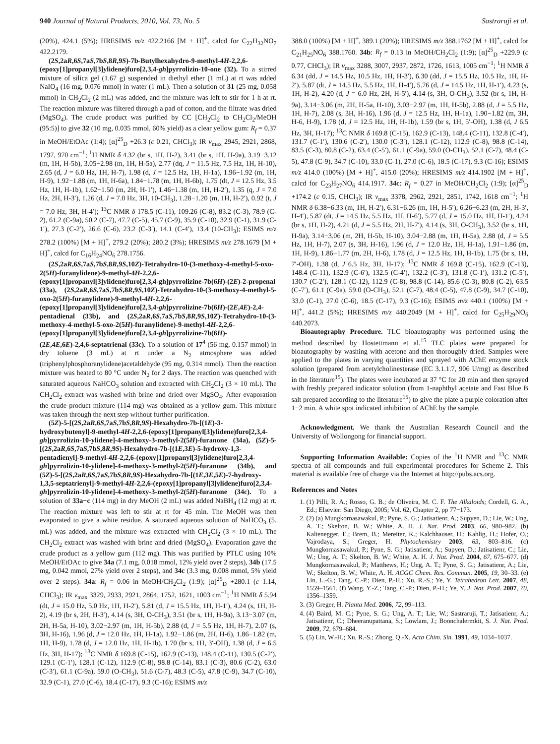940 Journal of Natural Products, 2010, Vol. 73, No. 5 Sastraruji et al.
(20%), 424.1 (5%); HRESIMS m/z 422.2166 [M + H]<sup>+</sup>, calcd for C<sub>22</sub>H<sub>32</sub>NO<sub>7</sub> 422.2179.
(2S,2aR,6S,7aS,7bS,8R,9S)-7b-Butylhexahydro-9-methyl-4H-2,2,6-(epoxy[1]propanyl[3]ylidene)furo[2,3,4-gh]pyrrolizin-10-one (32). To a stirred mixture of silica gel (1.67 g) suspended in diethyl ether (1 mL) at rt was added NaIO<sub>4</sub> (16 mg, 0.076 mmol) in water (1 mL). Then a solution of 31 (25 mg, 0.058 mmol) in CH<sub>2</sub>Cl<sub>2</sub> (2 mL) was added, and the mixture was left to stir for 1 h at rt. The reaction mixture was filtered through a pad of cotton, and the filtrate was dried (MgSO<sub>4</sub>). The crude product was purified by CC [CH<sub>2</sub>Cl<sub>2</sub> to CH<sub>2</sub>Cl<sub>2</sub>/MeOH (95:5)] to give 32 (10 mg, 0.035 mmol, 60% yield) as a clear yellow gum: R<sub>f</sub> = 0.37 in MeOH/EtOAc (1:4); [α]<sup>25</sup><sub>D</sub> +26.3 (c 0.21, CHCl<sub>3</sub>); IR ν<sub>max</sub> 2945, 2921, 2868, 1797, 970 cm<sup>−1</sup>; <sup>1</sup>H NMR δ 4.32 (br s, 1H, H-2), 3.41 (br s, 1H, H-9a), 3.19−3.12 (m, 1H, H-5b), 3.05−2.98 (m, 1H, H-5a), 2.77 (dq, J = 11.5 Hz, 7.5 Hz, 1H, H-10), 2.65 (d, J = 6.0 Hz, 1H, H-7), 1.98 (d, J = 12.5 Hz, 1H, H-1a), 1.96−1.92 (m, 1H, H-9), 1.92−1.88 (m, 1H, H-6a), 1.84−1.78 (m, 1H, H-6b), 1.75 (dt, J = 12.5 Hz, 3.5 Hz, 1H, H-1b), 1.62−1.50 (m, 2H, H-1′), 1.46−1.38 (m, 1H, H-2′), 1.35 (q, J = 7.0 Hz, 2H, H-3′), 1.26 (d, J = 7.0 Hz, 3H, 10-CH<sub>3</sub>), 1.28−1.20 (m, 1H, H-2′), 0.92 (t, J = 7.0 Hz, 3H, H-4′); <sup>13</sup>C NMR δ 178.5 (C-11), 109.26 (C-8), 83.2 (C-3), 78.9 (C-2), 61.2 (C-9a), 50.2 (C-7), 47.7 (C-5), 45.7 (C-9), 35.9 (C-10), 32.9 (C-1), 31.9 (C-1′), 27.3 (C-2′), 26.6 (C-6), 23.2 (C-3′), 14.1 (C-4′), 13.4 (10-CH<sub>3</sub>); ESIMS m/z 278.2 (100%) [M + H]<sup>+</sup>, 279.2 (20%); 280.2 (3%); HRESIMS m/z 278.1679 [M + H]<sup>+</sup>, calcd for C<sub>16</sub>H<sub>24</sub>NO<sub>6</sub> 278.1756.
(2S,2aR,6S,7aS,7bS,8R,9S,10Z)-Tetrahydro-10-(3-methoxy-4-methyl-5-oxo-2(5H)-furanylidene)-9-methyl-4H-2,2,6-(epoxy[1]propanyl[3]ylidene)furo[2,3,4-gh]pyrrolizine-7b(6H)-(2E)-2-propenal (33a), (2S,2aR,6S,7aS,7bS,8R,9S,10Z)-Tetrahydro-10-(3-methoxy-4-methyl-5-oxo-2(5H)-furanylidene)-9-methyl-4H-2,2,6-(epoxy[1]propanyl[3]ylidene)furo[2,3,4-gh]pyrrolizine-7b(6H)-(2E,4E)-2,4-pentadienal (33b), and (2S,2aR,6S,7aS,7bS,8R,9S,10Z)-Tetrahydro-10-(3-methoxy-4-methyl-5-oxo-2(5H)-furanylidene)-9-methyl-4H-2,2,6-(epoxy[1]propanyl[3]ylidene)furo[2,3,4-gh]pyrrolizine-7b(6H)-(2E,4E,6E)-2,4,6-septatrienal (33c). To a solution of 17<sup>4</sup> (56 mg, 0.157 mmol) in dry toluene (3 mL) at rt under a N<sub>2</sub> atmosphere was added (triphenylphosphoranylidene)acetaldehyde (95 mg, 0.314 mmol). Then the reaction mixture was heated to 80 °C under N<sub>2</sub> for 2 days. The reaction was quenched with saturated aqueous NaHCO<sub>3</sub> solution and extracted with CH<sub>2</sub>Cl<sub>2</sub> (3 × 10 mL). The CH<sub>2</sub>Cl<sub>2</sub> extract was washed with brine and dried over MgSO<sub>4</sub>. After evaporation the crude product mixture (114 mg) was obtained as a yellow gum. This mixture was taken through the next step without further purification.
(5Z)-5-[(2S,2aR,6S,7aS,7bS,8R,9S)-Hexahydro-7b-[(1E)-3-hydroxybutenyl]-9-methyl-4H-2,2,6-(epoxy[1]propanyl[3]ylidene)furo[2,3,4-gh]pyrrolizin-10-ylidene]-4-methoxy-3-methyl-2(5H)-furanone (34a), (5Z)-5-[(2S,2aR,6S,7aS,7bS,8R,9S)-Hexahydro-7b-[(1E,3E)-5-hydroxy-1,3-pentadienyl]-9-methyl-4H-2,2,6-(epoxy[1]propanyl[3]ylidene)furo[2,3,4-gh]pyrrolizin-10-ylidene]-4-methoxy-3-methyl-2(5H)-furanone (34b), and (5Z)-5-[(2S,2aR,6S,7aS,7bS,8R,9S)-Hexahydro-7b-[(1E,3E,5E)-7-hydroxy-1,3,5-septatrienyl]-9-methyl-4H-2,2,6-(epoxy[1]propanyl[3]ylidene)furo[2,3,4-gh]pyrrolizin-10-ylidene]-4-methoxy-3-methyl-2(5H)-furanone (34c). To a solution of 33a−c (114 mg) in dry MeOH (2 mL) was added NaBH<sub>4</sub> (12 mg) at rt. The reaction mixture was left to stir at rt for 45 min. The MeOH was then evaporated to give a white residue. A saturated aqueous solution of NaHCO<sub>3</sub> (5. mL) was added, and the mixture was extracted with CH<sub>2</sub>Cl<sub>2</sub> (3 × 10 mL). The CH<sub>2</sub>Cl<sub>2</sub> extract was washed with brine and dried (MgSO<sub>4</sub>). Evaporation gave the crude product as a yellow gum (112 mg). This was purified by PTLC using 10% MeOH/EtOAc to give 34a (7.1 mg, 0.018 mmol, 12% yield over 2 steps), 34b (17.5 mg, 0.042 mmol, 27% yield over 2 steps), and 34c (3.3 mg, 0.008 mmol, 5% yield over 2 steps). 34a: R<sub>f</sub> = 0.06 in MeOH/CH<sub>2</sub>Cl<sub>2</sub> (1:9); [α]<sup>25</sup><sub>D</sub> +280.1 (c 1.14, CHCl<sub>3</sub>); IR ν<sub>max</sub> 3329, 2933, 2921, 2864, 1752, 1621, 1003 cm<sup>−1</sup>; <sup>1</sup>H NMR δ 5.94 (dt, J = 15.0 Hz, 5.0 Hz, 1H, H-2′), 5.81 (d, J = 15.5 Hz, 1H, H-1′), 4.24 (s, 1H, H-2), 4.19 (br s, 2H, H-3′), 4.14 (s, 3H, O-CH<sub>3</sub>), 3.51 (br s, 1H, H-9a), 3.13−3.07 (m, 2H, H-5a, H-10), 3.02−2.97 (m, 1H, H-5b), 2.88 (d, J = 5.5 Hz, 1H, H-7), 2.07 (s, 3H, H-16), 1.96 (d, J = 12.0 Hz, 1H, H-1a), 1.92−1.86 (m, 2H, H-6), 1.86−1.82 (m, 1H, H-9), 1.78 (d, J = 12.0 Hz, 1H, H-1b), 1.70 (br s, 1H, 3′-OH), 1.38 (d, J = 6.5 Hz, 3H, H-17); <sup>13</sup>C NMR δ 169.8 (C-15), 162.9 (C-13), 148.4 (C-11), 130.5 (C-2′), 129.1 (C-1′), 128.1 (C-12), 112.9 (C-8), 98.8 (C-14), 83.1 (C-3), 80.6 (C-2), 63.0 (C-3′), 61.1 (C-9a), 59.0 (O-CH<sub>3</sub>), 51.6 (C-7), 48.3 (C-5), 47.8 (C-9), 34.7 (C-10), 32.9 (C-1), 27.0 (C-6), 18.4 (C-17), 9.3 (C-16); ESIMS m/z
388.0 (100%) [M + H]<sup>+</sup>, 389.1 (20%); HRESIMS m/z 388.1762 [M + H]<sup>+</sup>, calcd for C<sub>21</sub>H<sub>25</sub>NO<sub>6</sub> 388.1760. 34b: R<sub>f</sub> = 0.13 in MeOH/CH<sub>2</sub>Cl<sub>2</sub> (1:9); [α]<sup>25</sup><sub>D</sub> +229.9 (c 0.77, CHCl<sub>3</sub>); IR ν<sub>max</sub> 3288, 3007, 2937, 2872, 1726, 1613, 1005 cm<sup>−1</sup>; <sup>1</sup>H NMR δ 6.34 (dd, J = 14.5 Hz, 10.5 Hz, 1H, H-3′), 6.30 (dd, J = 15.5 Hz, 10.5 Hz, 1H, H-2′), 5.87 (dt, J = 14.5 Hz, 5.5 Hz, 1H, H-4′), 5.76 (d, J = 14.5 Hz, 1H, H-1′), 4.23 (s, 1H, H-2), 4.20 (d, J = 6.0 Hz, 2H, H-5′), 4.14 (s, 3H, O-CH<sub>3</sub>), 3.52 (br s, 1H, H-9a), 3.14−3.06 (m, 2H, H-5a, H-10), 3.03−2.97 (m, 1H, H-5b), 2.88 (d, J = 5.5 Hz, 1H, H-7), 2.08 (s, 3H, H-16), 1.96 (d, J = 12.5 Hz, 1H, H-1a), 1.90−1.82 (m, 3H, H-6, H-9), 1.78 (d, J = 12.5 Hz, 1H, H-1b), 1.59 (br s, 1H, 5′-OH), 1.38 (d, J 6.5 Hz, 3H, H-17); <sup>13</sup>C NMR δ 169.8 (C-15), 162.9 (C-13), 148.4 (C-11), 132.8 (C-4′), 131.7 (C-1′), 130.6 (C-2′), 130.0 (C-3′), 128.1 (C-12), 112.9 (C-8), 98.8 (C-14), 83.5 (C-3), 80.8 (C-2), 63.4 (C-5′), 61.1 (C-9a), 59.0 (O-CH<sub>3</sub>), 52.1 (C-7), 48.4 (C-5), 47.8 (C-9), 34.7 (C-10), 33.0 (C-1), 27.0 (C-6), 18.5 (C-17), 9.3 (C-16); ESIMS m/z 414.0 (100%) [M + H]<sup>+</sup>, 415.0 (20%); HRESIMS m/z 414.1902 [M + H]<sup>+</sup>, calcd for C<sub>23</sub>H<sub>27</sub>NO<sub>6</sub> 414.1917. 34c: R<sub>f</sub> = 0.27 in MeOH/CH<sub>2</sub>Cl<sub>2</sub> (1:9); [α]<sup>25</sup><sub>D</sub> +174.2 (c 0.15, CHCl<sub>3</sub>); IR ν<sub>max</sub> 3378, 2962, 2921, 2851, 1742, 1618 cm<sup>−1</sup>; <sup>1</sup>H NMR δ 6.38−6.33 (m, 1H, H-2′), 6.31−6.26 (m, 1H, H-5′), 6.26−6.23 (m, 2H, H-3′, H-4′), 5.87 (dt, J = 14.5 Hz, 5.5 Hz, 1H, H-6′), 5.77 (d, J = 15.0 Hz, 1H, H-1′), 4.24 (br s, 1H, H-2), 4.21 (d, J = 5.5 Hz, 2H, H-7′), 4.14 (s, 3H, O-CH<sub>3</sub>), 3.52 (br s, 1H, H-9a), 3.14−3.06 (m, 2H, H-5b, H-10), 3.04−2.88 (m, 1H, H-5a), 2.88 (d, J = 5.5 Hz, 1H, H-7), 2.07 (s, 3H, H-16), 1.96 (d, J = 12.0 Hz, 1H, H-1a), 1.91−1.86 (m, 1H, H-9), 1.86−1.77 (m, 2H, H-6), 1.78 (d, J = 12.5 Hz, 1H, H-1b), 1.75 (br s, 1H, 7′-OH), 1.38 (d, J 6.5 Hz, 3H, H-17); <sup>13</sup>C NMR δ 169.8 (C-15), 162.9 (C-13), 148.4 (C-11), 132.9 (C-6′), 132.5 (C-4′), 132.2 (C-3′), 131.8 (C-1′), 131.2 (C-5′), 130.7 (C-2′), 128.1 (C-12), 112.9 (C-8), 98.8 (C-14), 85.6 (C-3), 80.8 (C-2), 63.5 (C-7′), 61.1 (C-9a), 59.0 (O-CH<sub>3</sub>), 52.1 (C-7), 48.4 (C-5), 47.8 (C-9), 34.7 (C-10), 33.0 (C-1), 27.0 (C-6), 18.5 (C-17), 9.3 (C-16); ESIMS m/z 440.1 (100%) [M + H]<sup>+</sup>, 441.2 (5%); HRESIMS m/z 440.2049 [M + H]<sup>+</sup>, calcd for C<sub>25</sub>H<sub>29</sub>NO<sub>6</sub> 440.2073.
Bioautography Procedure. TLC bioautography was performed using the method described by Hostettmann et al.<sup>15</sup> TLC plates were prepared for bioautography by washing with acetone and then thoroughly dried. Samples were applied to the plates in varying quantities and sprayed with AChE enzyme stock solution (prepared from acetylcholinesterase (EC 3.1.1.7, 906 U/mg) as described in the literature<sup>15</sup>). The plates were incubated at 37 °C for 20 min and then sprayed with freshly prepared indicator solution (from 1-naphthyl acetate and Fast Blue B salt prepared according to the literature<sup>15</sup>) to give the plate a purple coloration after 1−2 min. A white spot indicated inhibition of AChE by the sample.
Acknowledgment. We thank the Australian Research Council and the University of Wollongong for financial support.
Supporting Information Available: Copies of the <sup>1</sup>H NMR and <sup>13</sup>C NMR spectra of all compounds and full experimental procedures for Scheme 2. This material is available free of charge via the Internet at http://pubs.acs.org.
References and Notes
1. (1) Pilli, R. A.; Rosso, G. B.; de Oliveira, M. C. F. The Alkaloids; Cordell, G. A., Ed.; Elsevier: San Diego, 2005; Vol. 62, Chapter 2, pp 77−173.
2. (2) (a) Mungkornasawakul, P.; Pyne, S. G.; Jatisatienr, A.; Supyen, D.; Lie, W.; Ung, A. T.; Skelton, B. W.; White, A. H. J. Nat. Prod. 2003, 66, 980–982. (b) Kaltenegger, E.; Brem, B.; Mereiter, K.; Kalchhauser, H.; Kahlig, H.; Hofer, O.; Vajrodaya, S.; Greger, H. Phytochemistry 2003, 63, 803–816. (c) Mungkornasawakul, P.; Pyne, S. G.; Jatisatienr, A.; Supyen, D.; Jatisatienr, C.; Lie, W.; Ung, A. T.; Skelton, B. W.; White, A. H. J. Nat. Prod. 2004, 67, 675–677. (d) Mungkornasawakul, P.; Matthews, H.; Ung, A. T.; Pyne, S. G.; Jatisatienr, A.; Lie, W.; Skelton, B. W.; White, A. H. ACGC Chem. Res. Commun. 2005, 19, 30–33. (e) Lin, L.-G.; Tang, C.-P.; Dien, P.-H.; Xu, R.-S.; Ye, Y. Tetrahedron Lett. 2007, 48, 1559–1561. (f) Wang, Y.-Z.; Tang, C.-P.; Dien, P.-H.; Ye, Y. J. Nat. Prod. 2007, 70, 1356–1359.
3. (3) Greger, H. Planta Med. 2006, 72, 99–113.
4. (4) Baird, M. C.; Pyne, S. G.; Ung, A. T.; Lie, W.; Sastraruji, T.; Jatisatienr, A.; Jatisatienr, C.; Dheeranupattana, S.; Lowlam, J.; Boonchalermkit, S. J. Nat. Prod. 2009, 72, 679–684.
5. (5) Lin, W.-H.; Xu, R.-S.; Zhong, Q.-X. Acta Chim. Sin. 1991, 49, 1034–1037.